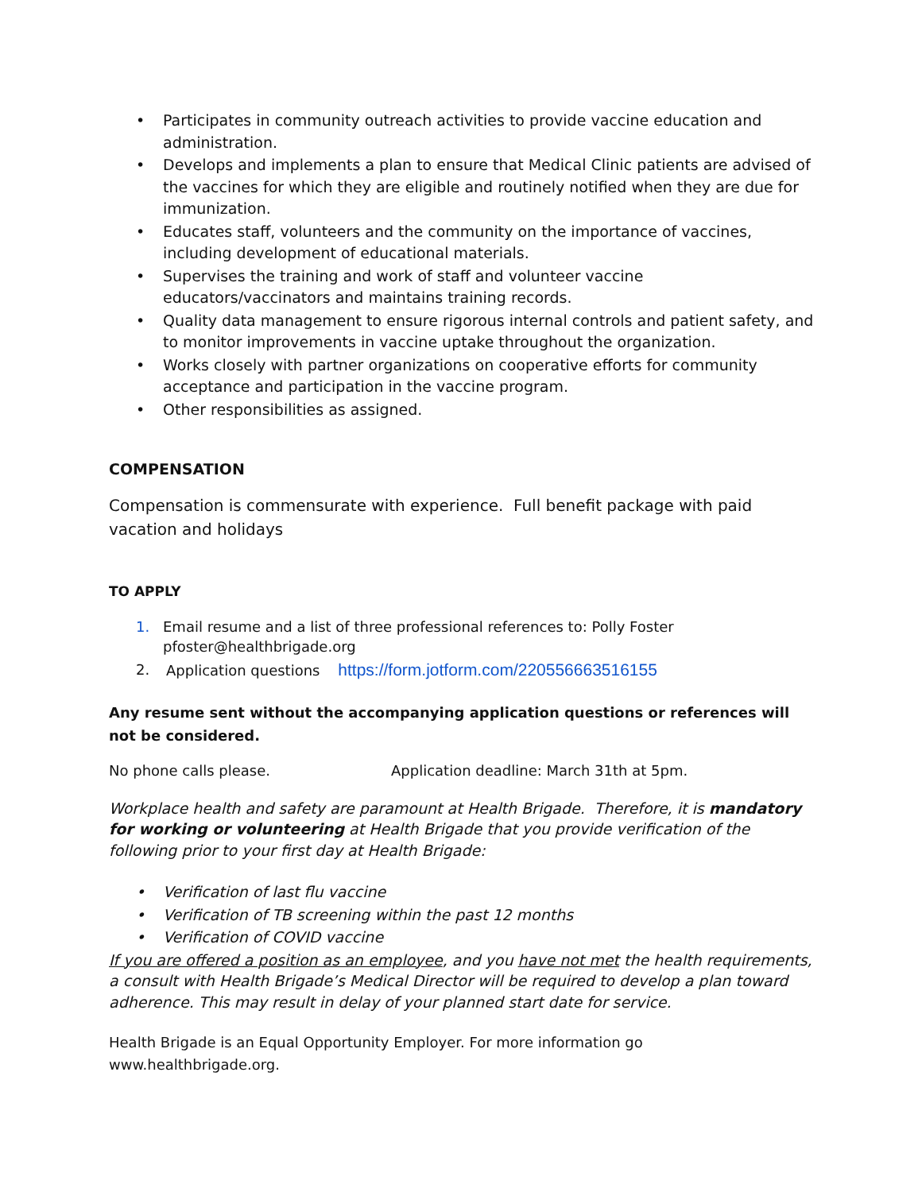• Participates in community outreach activities to provide vaccine education and administration.
• Develops and implements a plan to ensure that Medical Clinic patients are advised of the vaccines for which they are eligible and routinely notified when they are due for immunization.
• Educates staff, volunteers and the community on the importance of vaccines, including development of educational materials.
• Supervises the training and work of staff and volunteer vaccine educators/vaccinators and maintains training records.
• Quality data management to ensure rigorous internal controls and patient safety, and to monitor improvements in vaccine uptake throughout the organization.
• Works closely with partner organizations on cooperative efforts for community acceptance and participation in the vaccine program.
• Other responsibilities as assigned.
COMPENSATION
Compensation is commensurate with experience. Full benefit package with paid vacation and holidays
TO APPLY
1. Email resume and a list of three professional references to: Polly Foster pfoster@healthbrigade.org
2. Application questions https://form.jotform.com/220556663516155
Any resume sent without the accompanying application questions or references will not be considered.
No phone calls please. Application deadline: March 31th at 5pm.
Workplace health and safety are paramount at Health Brigade. Therefore, it is mandatory for working or volunteering at Health Brigade that you provide verification of the following prior to your first day at Health Brigade:
• Verification of last flu vaccine
• Verification of TB screening within the past 12 months
• Verification of COVID vaccine
If you are offered a position as an employee, and you have not met the health requirements, a consult with Health Brigade’s Medical Director will be required to develop a plan toward adherence. This may result in delay of your planned start date for service.
Health Brigade is an Equal Opportunity Employer. For more information go www.healthbrigade.org.